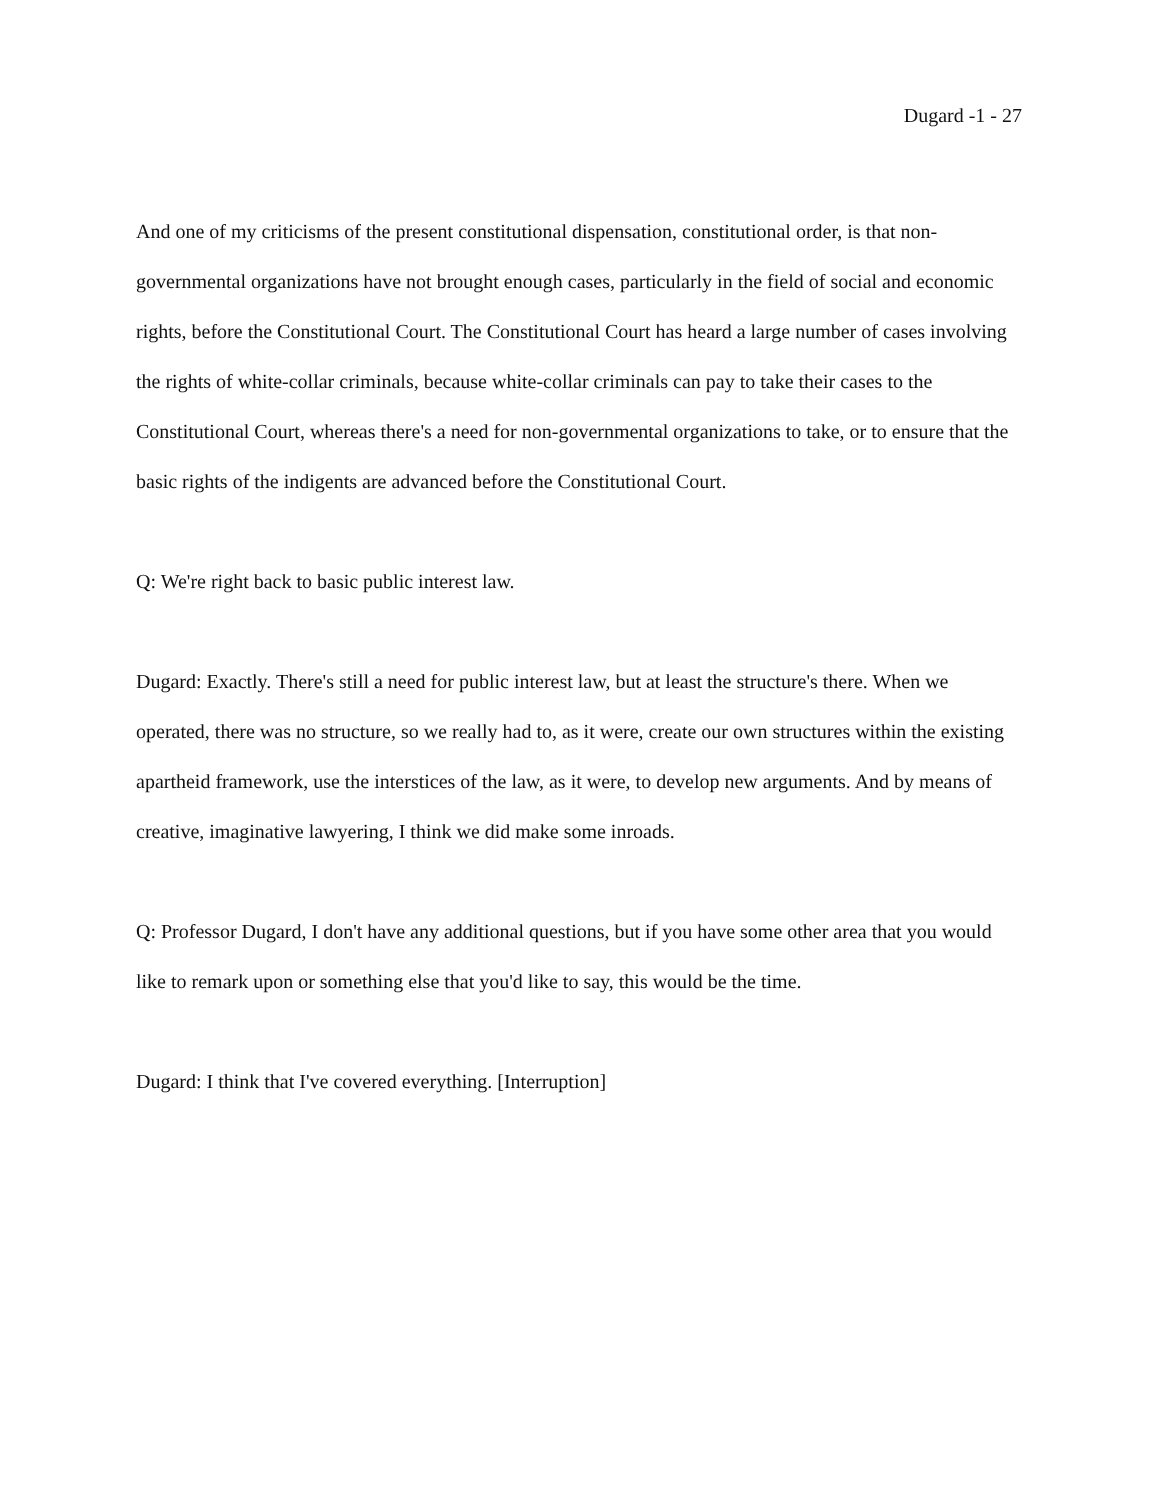Dugard -1 - 27
And one of my criticisms of the present constitutional dispensation, constitutional order, is that non-governmental organizations have not brought enough cases, particularly in the field of social and economic rights, before the Constitutional Court. The Constitutional Court has heard a large number of cases involving the rights of white-collar criminals, because white-collar criminals can pay to take their cases to the Constitutional Court, whereas there's a need for non-governmental organizations to take, or to ensure that the basic rights of the indigents are advanced before the Constitutional Court.
Q: We're right back to basic public interest law.
Dugard: Exactly. There's still a need for public interest law, but at least the structure's there. When we operated, there was no structure, so we really had to, as it were, create our own structures within the existing apartheid framework, use the interstices of the law, as it were, to develop new arguments. And by means of creative, imaginative lawyering, I think we did make some inroads.
Q: Professor Dugard, I don't have any additional questions, but if you have some other area that you would like to remark upon or something else that you'd like to say, this would be the time.
Dugard: I think that I've covered everything. [Interruption]